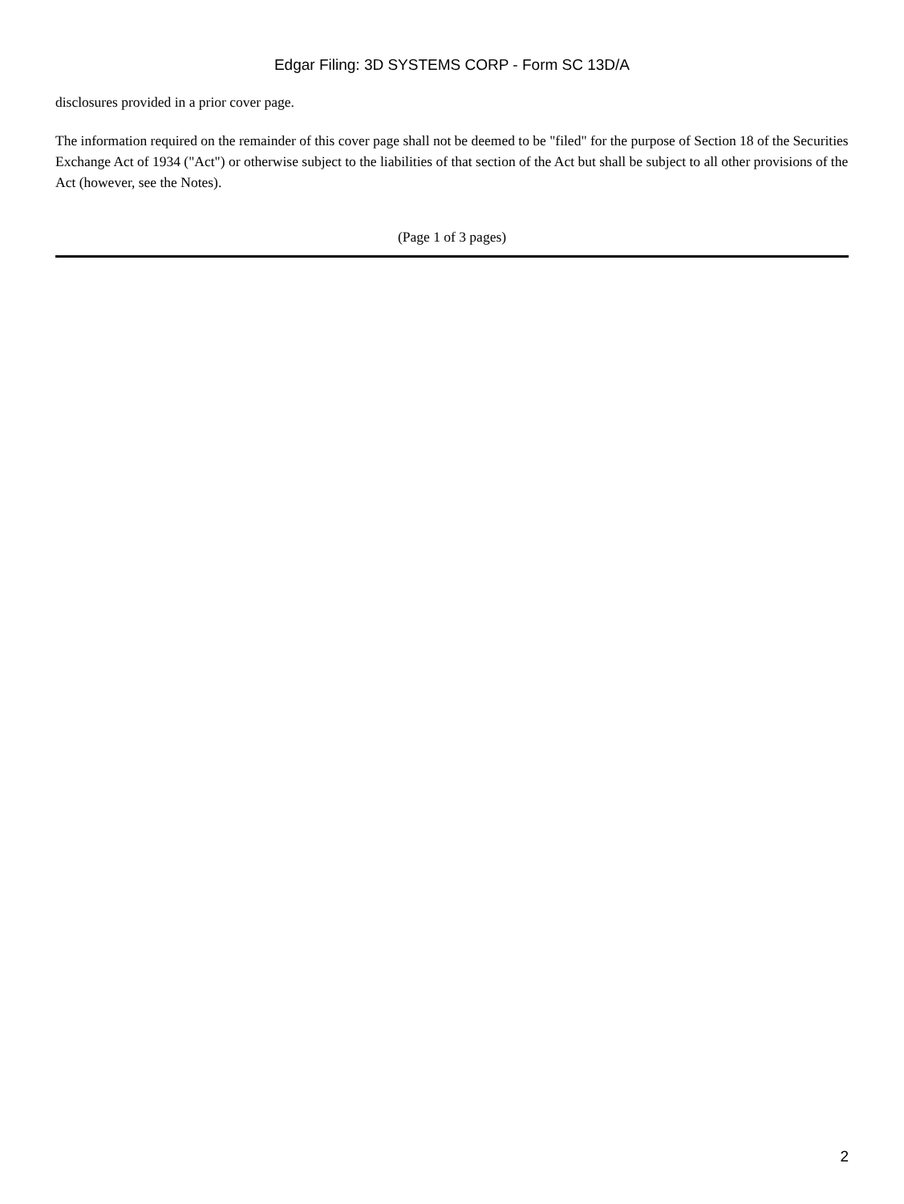Edgar Filing: 3D SYSTEMS CORP - Form SC 13D/A
disclosures provided in a prior cover page.
The information required on the remainder of this cover page shall not be deemed to be "filed" for the purpose of Section 18 of the Securities Exchange Act of 1934 ("Act") or otherwise subject to the liabilities of that section of the Act but shall be subject to all other provisions of the Act (however, see the Notes).
(Page 1 of 3 pages)
2